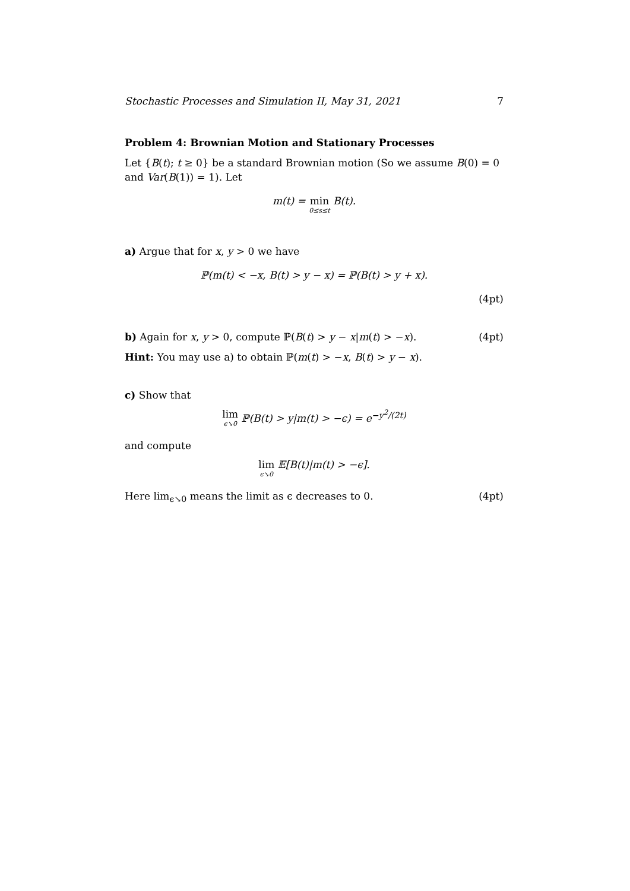Stochastic Processes and Simulation II, May 31, 2021 7
Problem 4: Brownian Motion and Stationary Processes
Let {B(t); t ≥ 0} be a standard Brownian motion (So we assume B(0) = 0 and Var(B(1)) = 1). Let
m(t) = min 0≤s≤t B(t).
a) Argue that for x, y > 0 we have
ℙ(m(t) < −x, B(t) > y − x) = ℙ(B(t) > y + x).
(4pt)
b) Again for x, y > 0, compute ℙ(B(t) > y − x|m(t) > −x).
(4pt)
Hint: You may use a) to obtain ℙ(m(t) > −x, B(t) > y − x).
c) Show that
lim ϵ↘0 ℙ(B(t) > y|m(t) > −ϵ) = e<sup>−y<sup>2</sup>/(2t)</sup>
and compute
lim ϵ↘0 𝔼[B(t)|m(t) > −ϵ].
Here lim<sub>ϵ↘0</sub> means the limit as ϵ decreases to 0.
(4pt)